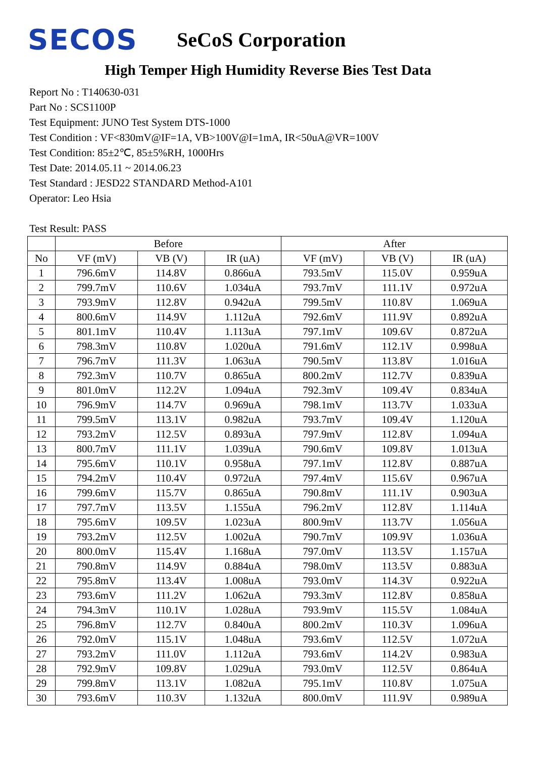SECOS
SeCoS Corporation
High Temper High Humidity Reverse Bies Test Data
Report No : T140630-031
Part No : SCS1100P
Test Equipment: JUNO Test System DTS-1000
Test Condition : VF<830mV@IF=1A, VB>100V@I=1mA, IR<50uA@VR=100V
Test Condition: 85±2℃, 85±5%RH, 1000Hrs
Test Date: 2014.05.11 ~ 2014.06.23
Test Standard : JESD22 STANDARD Method-A101
Operator: Leo Hsia
Test Result: PASS
| | Before | | | After | | |
| --- | --- | --- | --- | --- | --- | --- |
| No | VF (mV) | VB (V) | IR (uA) | VF (mV) | VB (V) | IR (uA) |
| 1 | 796.6mV | 114.8V | 0.866uA | 793.5mV | 115.0V | 0.959uA |
| 2 | 799.7mV | 110.6V | 1.034uA | 793.7mV | 111.1V | 0.972uA |
| 3 | 793.9mV | 112.8V | 0.942uA | 799.5mV | 110.8V | 1.069uA |
| 4 | 800.6mV | 114.9V | 1.112uA | 792.6mV | 111.9V | 0.892uA |
| 5 | 801.1mV | 110.4V | 1.113uA | 797.1mV | 109.6V | 0.872uA |
| 6 | 798.3mV | 110.8V | 1.020uA | 791.6mV | 112.1V | 0.998uA |
| 7 | 796.7mV | 111.3V | 1.063uA | 790.5mV | 113.8V | 1.016uA |
| 8 | 792.3mV | 110.7V | 0.865uA | 800.2mV | 112.7V | 0.839uA |
| 9 | 801.0mV | 112.2V | 1.094uA | 792.3mV | 109.4V | 0.834uA |
| 10 | 796.9mV | 114.7V | 0.969uA | 798.1mV | 113.7V | 1.033uA |
| 11 | 799.5mV | 113.1V | 0.982uA | 793.7mV | 109.4V | 1.120uA |
| 12 | 793.2mV | 112.5V | 0.893uA | 797.9mV | 112.8V | 1.094uA |
| 13 | 800.7mV | 111.1V | 1.039uA | 790.6mV | 109.8V | 1.013uA |
| 14 | 795.6mV | 110.1V | 0.958uA | 797.1mV | 112.8V | 0.887uA |
| 15 | 794.2mV | 110.4V | 0.972uA | 797.4mV | 115.6V | 0.967uA |
| 16 | 799.6mV | 115.7V | 0.865uA | 790.8mV | 111.1V | 0.903uA |
| 17 | 797.7mV | 113.5V | 1.155uA | 796.2mV | 112.8V | 1.114uA |
| 18 | 795.6mV | 109.5V | 1.023uA | 800.9mV | 113.7V | 1.056uA |
| 19 | 793.2mV | 112.5V | 1.002uA | 790.7mV | 109.9V | 1.036uA |
| 20 | 800.0mV | 115.4V | 1.168uA | 797.0mV | 113.5V | 1.157uA |
| 21 | 790.8mV | 114.9V | 0.884uA | 798.0mV | 113.5V | 0.883uA |
| 22 | 795.8mV | 113.4V | 1.008uA | 793.0mV | 114.3V | 0.922uA |
| 23 | 793.6mV | 111.2V | 1.062uA | 793.3mV | 112.8V | 0.858uA |
| 24 | 794.3mV | 110.1V | 1.028uA | 793.9mV | 115.5V | 1.084uA |
| 25 | 796.8mV | 112.7V | 0.840uA | 800.2mV | 110.3V | 1.096uA |
| 26 | 792.0mV | 115.1V | 1.048uA | 793.6mV | 112.5V | 1.072uA |
| 27 | 793.2mV | 111.0V | 1.112uA | 793.6mV | 114.2V | 0.983uA |
| 28 | 792.9mV | 109.8V | 1.029uA | 793.0mV | 112.5V | 0.864uA |
| 29 | 799.8mV | 113.1V | 1.082uA | 795.1mV | 110.8V | 1.075uA |
| 30 | 793.6mV | 110.3V | 1.132uA | 800.0mV | 111.9V | 0.989uA |